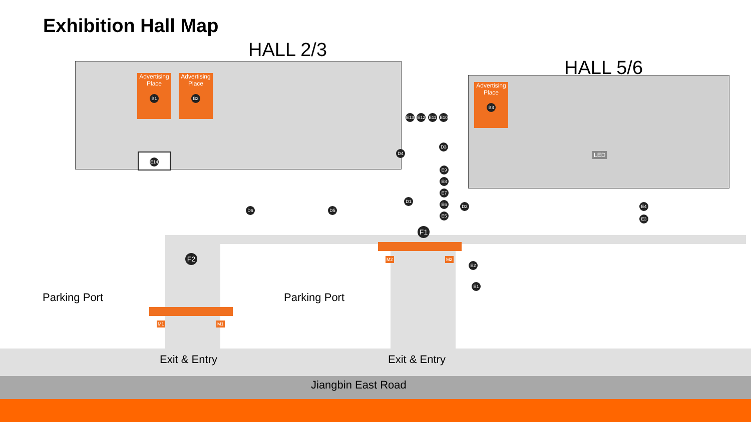Exhibition Hall Map
HALL 2/3
HALL 5/6
Advertising
Place
B1
Advertising
Place
B2
Advertising
Place
B3
E14 LED
E13 E12 E11 E10
D4
D3
E9 E8 E7 E6 E5
D1
D2
D6 D5
E4 E3
F1
F2
E2
E1
M2 M2
M1 M1
Parking Port Parking Port
Exit & Entry Exit & Entry
Jiangbin East Road